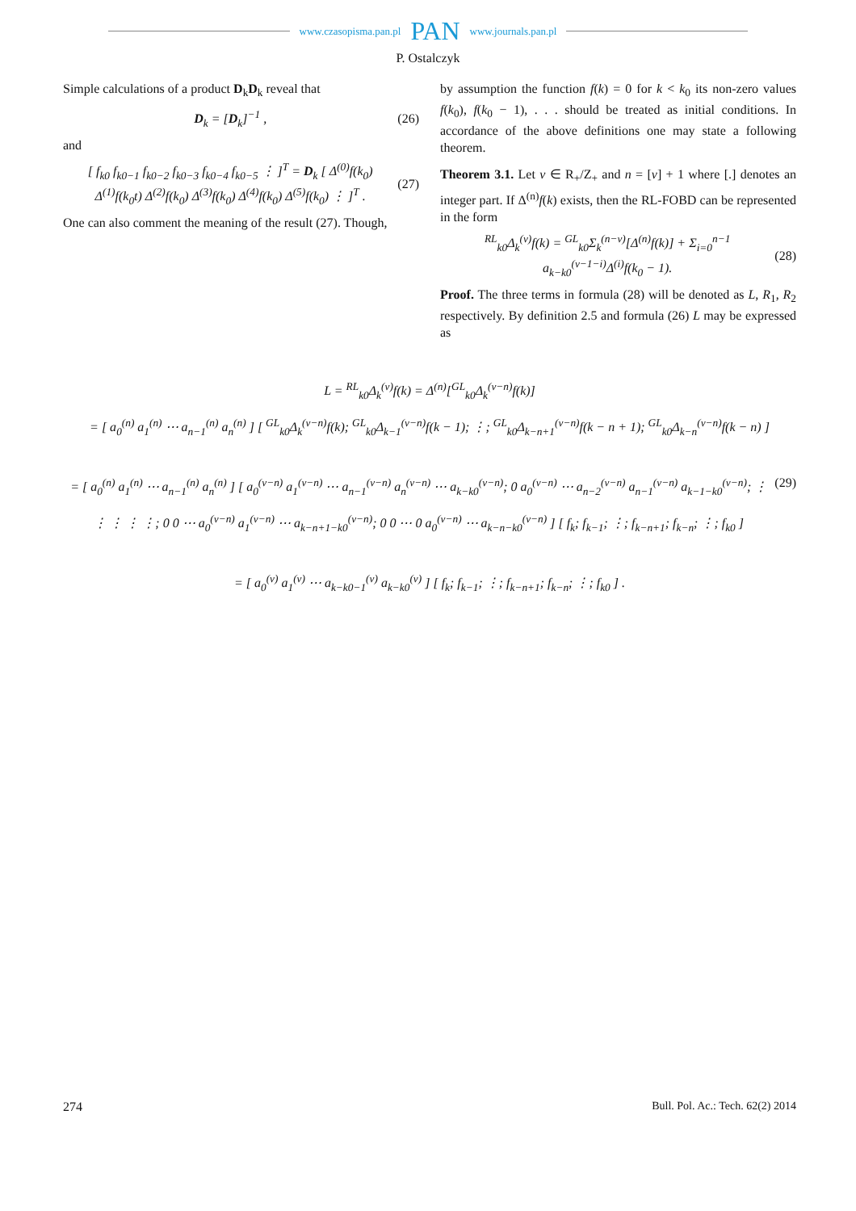www.czasopisma.pan.pl PAN www.journals.pan.pl
P. Ostalczyk
Simple calculations of a product D<sub>k</sub>D<sub>k</sub> reveal that
D<sub>k</sub> = [D<sub>k</sub>]<sup>−1</sup> , (26)
and
[ f<sub>k0</sub> f<sub>k0−1</sub> f<sub>k0−2</sub> f<sub>k0−3</sub> f<sub>k0−4</sub> f<sub>k0−5</sub> ⋮ ]<sup>T</sup> = D<sub>k</sub> [ Δ<sup>(0)</sup>f(k<sub>0</sub>) Δ<sup>(1)</sup>f(k<sub>0</sub>t) Δ<sup>(2)</sup>f(k<sub>0</sub>) Δ<sup>(3)</sup>f(k<sub>0</sub>) Δ<sup>(4)</sup>f(k<sub>0</sub>) Δ<sup>(5)</sup>f(k<sub>0</sub>) ⋮ ]<sup>T</sup> . (27)
One can also comment the meaning of the result (27). Though,
by assumption the function f(k) = 0 for k < k<sub>0</sub> its non-zero values f(k<sub>0</sub>), f(k<sub>0</sub> − 1), . . . should be treated as initial conditions. In accordance of the above definitions one may state a following theorem.
Theorem 3.1. Let ν ∈ R<sub>+</sub>/Z<sub>+</sub> and n = [ν] + 1 where [.] denotes an integer part. If Δ<sup>(n)</sup>f(k) exists, then the RL-FOBD can be represented in the form
<sup>RL</sup><sub>k0</sub>Δ<sub>k</sub><sup>(ν)</sup>f(k) = <sup>GL</sup><sub>k0</sub>Σ<sub>k</sub><sup>(n−ν)</sup>[Δ<sup>(n)</sup>f(k)] + Σ<sub>i=0</sub><sup>n−1</sup> a<sub>k−k0</sub><sup>(ν−1−i)</sup>Δ<sup>(i)</sup>f(k<sub>0</sub> − 1). (28)
Proof. The three terms in formula (28) will be denoted as L, R<sub>1</sub>, R<sub>2</sub> respectively. By definition 2.5 and formula (26) L may be expressed as
L = <sup>RL</sup><sub>k0</sub>Δ<sub>k</sub><sup>(ν)</sup>f(k) = Δ<sup>(n)</sup>[<sup>GL</sup><sub>k0</sub>Δ<sub>k</sub><sup>(ν−n)</sup>f(k)]
= [ a<sub>0</sub><sup>(n)</sup> a<sub>1</sub><sup>(n)</sup> ⋯ a<sub>n−1</sub><sup>(n)</sup> a<sub>n</sub><sup>(n)</sup> ] [ <sup>GL</sup><sub>k0</sub>Δ<sub>k</sub><sup>(ν−n)</sup>f(k); <sup>GL</sup><sub>k0</sub>Δ<sub>k−1</sub><sup>(ν−n)</sup>f(k − 1); ⋮; <sup>GL</sup><sub>k0</sub>Δ<sub>k−n+1</sub><sup>(ν−n)</sup>f(k − n + 1); <sup>GL</sup><sub>k0</sub>Δ<sub>k−n</sub><sup>(ν−n)</sup>f(k − n) ]
= [ a<sub>0</sub><sup>(n)</sup> a<sub>1</sub><sup>(n)</sup> ⋯ a<sub>n−1</sub><sup>(n)</sup> a<sub>n</sub><sup>(n)</sup> ] [ a<sub>0</sub><sup>(ν−n)</sup> a<sub>1</sub><sup>(ν−n)</sup> ⋯ a<sub>n−1</sub><sup>(ν−n)</sup> a<sub>n</sub><sup>(ν−n)</sup> ⋯ a<sub>k−k0</sub><sup>(ν−n)</sup>; 0 a<sub>0</sub><sup>(ν−n)</sup> ⋯ a<sub>n−2</sub><sup>(ν−n)</sup> a<sub>n−1</sub><sup>(ν−n)</sup> a<sub>k−1−k0</sub><sup>(ν−n)</sup>; ⋮ ⋮ ⋮ ⋮ ⋮; 0 0 ⋯ a<sub>0</sub><sup>(ν−n)</sup> a<sub>1</sub><sup>(ν−n)</sup> ⋯ a<sub>k−n+1−k0</sub><sup>(ν−n)</sup>; 0 0 ⋯ 0 a<sub>0</sub><sup>(ν−n)</sup> ⋯ a<sub>k−n−k0</sub><sup>(ν−n)</sup> ] [ f<sub>k</sub>; f<sub>k−1</sub>; ⋮; f<sub>k−n+1</sub>; f<sub>k−n</sub>; ⋮; f<sub>k0</sub> ] (29)
= [ a<sub>0</sub><sup>(ν)</sup> a<sub>1</sub><sup>(ν)</sup> ⋯ a<sub>k−k0−1</sub><sup>(ν)</sup> a<sub>k−k0</sub><sup>(ν)</sup> ] [ f<sub>k</sub>; f<sub>k−1</sub>; ⋮; f<sub>k−n+1</sub>; f<sub>k−n</sub>; ⋮; f<sub>k0</sub> ] .
274 Bull. Pol. Ac.: Tech. 62(2) 2014